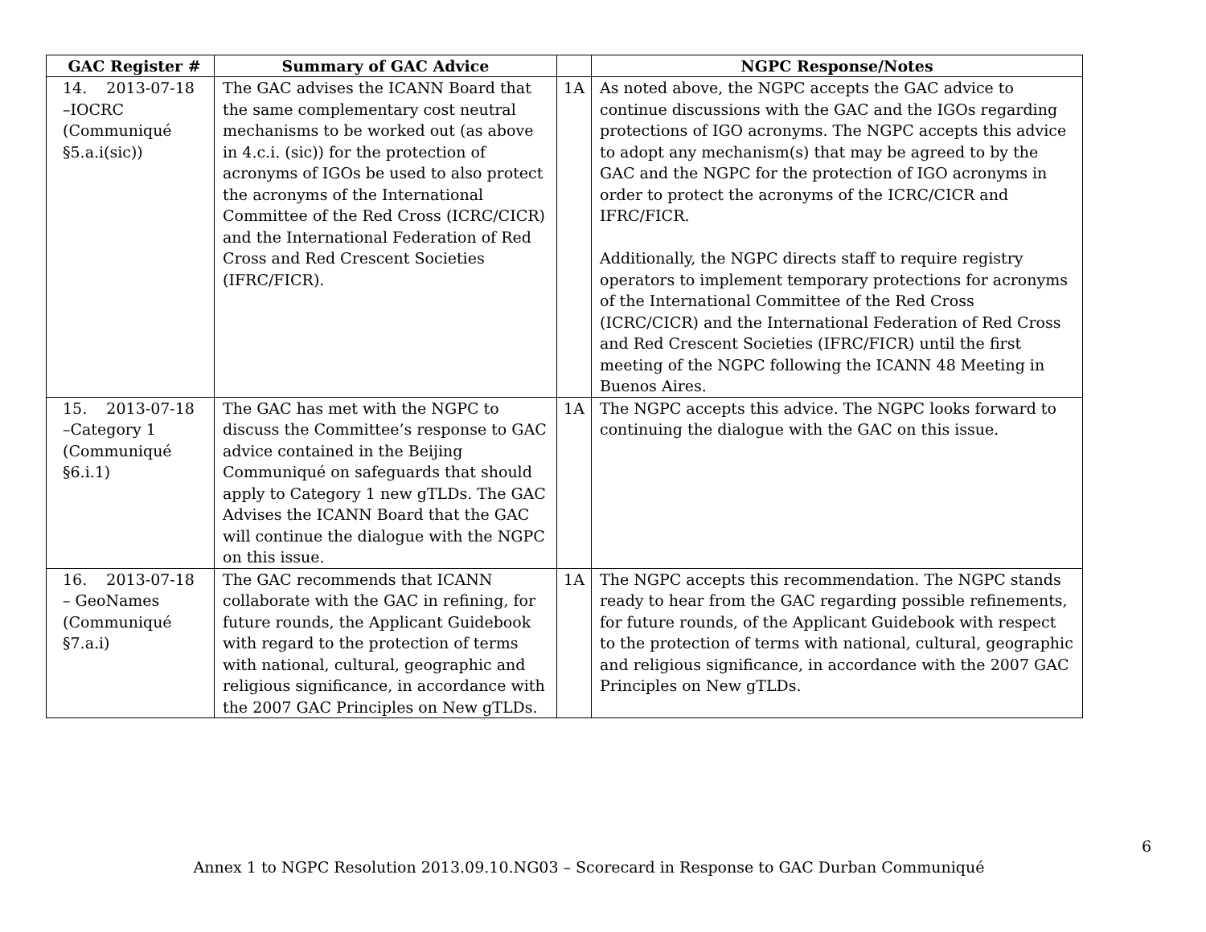| GAC Register # | Summary of GAC Advice | | NGPC Response/Notes |
| --- | --- | --- | --- |
| 14. 2013-07-18 –IOCRC (Communiqué §5.a.i(sic)) | The GAC advises the ICANN Board that the same complementary cost neutral mechanisms to be worked out (as above in 4.c.i. (sic)) for the protection of acronyms of IGOs be used to also protect the acronyms of the International Committee of the Red Cross (ICRC/CICR) and the International Federation of Red Cross and Red Crescent Societies (IFRC/FICR). | 1A | As noted above, the NGPC accepts the GAC advice to continue discussions with the GAC and the IGOs regarding protections of IGO acronyms. The NGPC accepts this advice to adopt any mechanism(s) that may be agreed to by the GAC and the NGPC for the protection of IGO acronyms in order to protect the acronyms of the ICRC/CICR and IFRC/FICR. Additionally, the NGPC directs staff to require registry operators to implement temporary protections for acronyms of the International Committee of the Red Cross (ICRC/CICR) and the International Federation of Red Cross and Red Crescent Societies (IFRC/FICR) until the first meeting of the NGPC following the ICANN 48 Meeting in Buenos Aires. |
| 15. 2013-07-18 –Category 1 (Communiqué §6.i.1) | The GAC has met with the NGPC to discuss the Committee’s response to GAC advice contained in the Beijing Communiqué on safeguards that should apply to Category 1 new gTLDs. The GAC Advises the ICANN Board that the GAC will continue the dialogue with the NGPC on this issue. | 1A | The NGPC accepts this advice. The NGPC looks forward to continuing the dialogue with the GAC on this issue. |
| 16. 2013-07-18 – GeoNames (Communiqué §7.a.i) | The GAC recommends that ICANN collaborate with the GAC in refining, for future rounds, the Applicant Guidebook with regard to the protection of terms with national, cultural, geographic and religious significance, in accordance with the 2007 GAC Principles on New gTLDs. | 1A | The NGPC accepts this recommendation. The NGPC stands ready to hear from the GAC regarding possible refinements, for future rounds, of the Applicant Guidebook with respect to the protection of terms with national, cultural, geographic and religious significance, in accordance with the 2007 GAC Principles on New gTLDs. |
6
Annex 1 to NGPC Resolution 2013.09.10.NG03 – Scorecard in Response to GAC Durban Communiqué